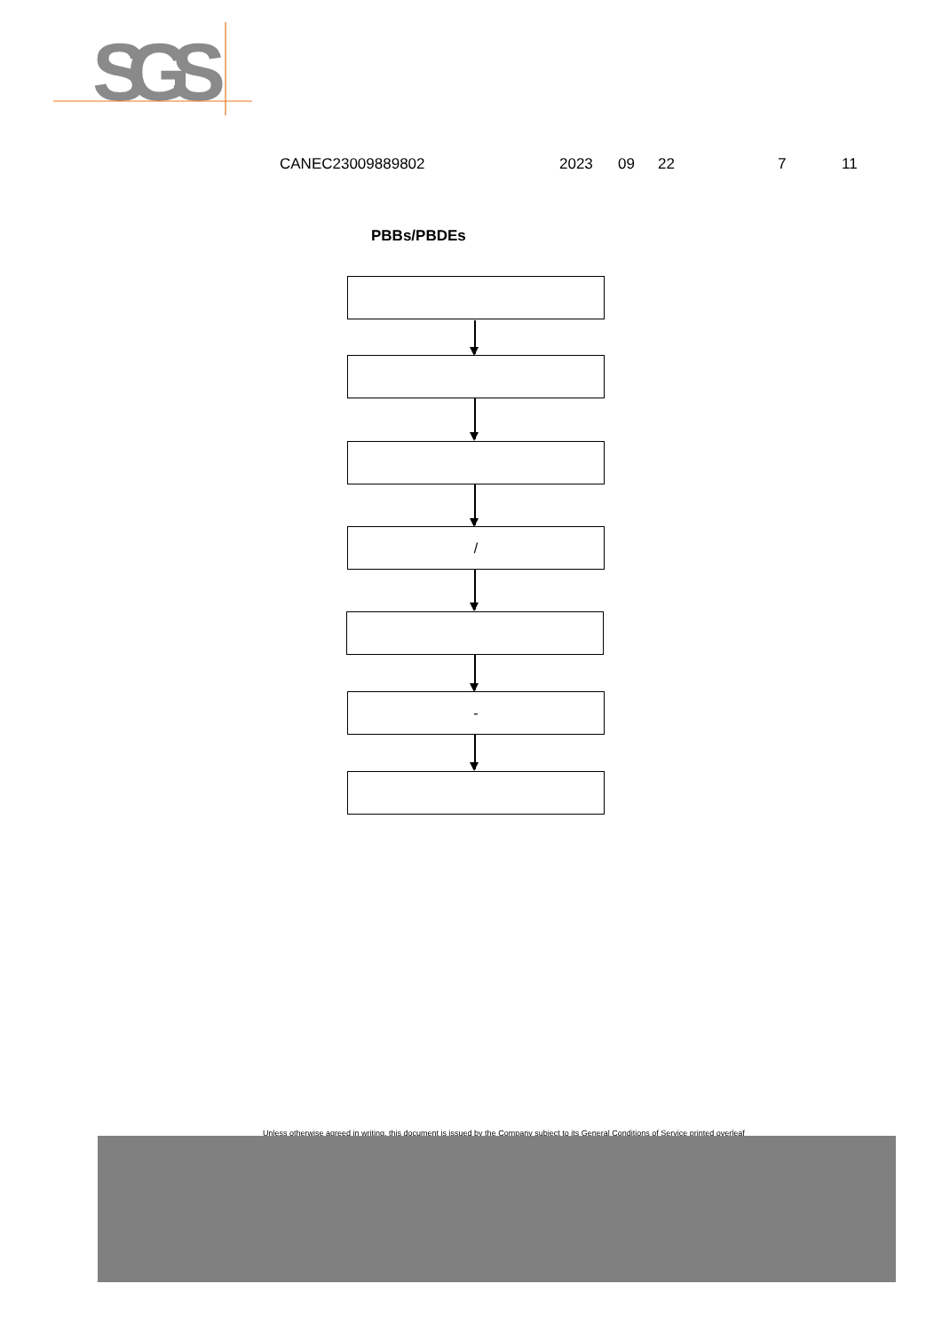SGS
CANEC23009889802 2023 09 22 7 11
PBBs/PBDEs
/
-
Unless otherwise agreed in writing, this document is issued by the Company subject to its General Conditions of Service printed overleaf